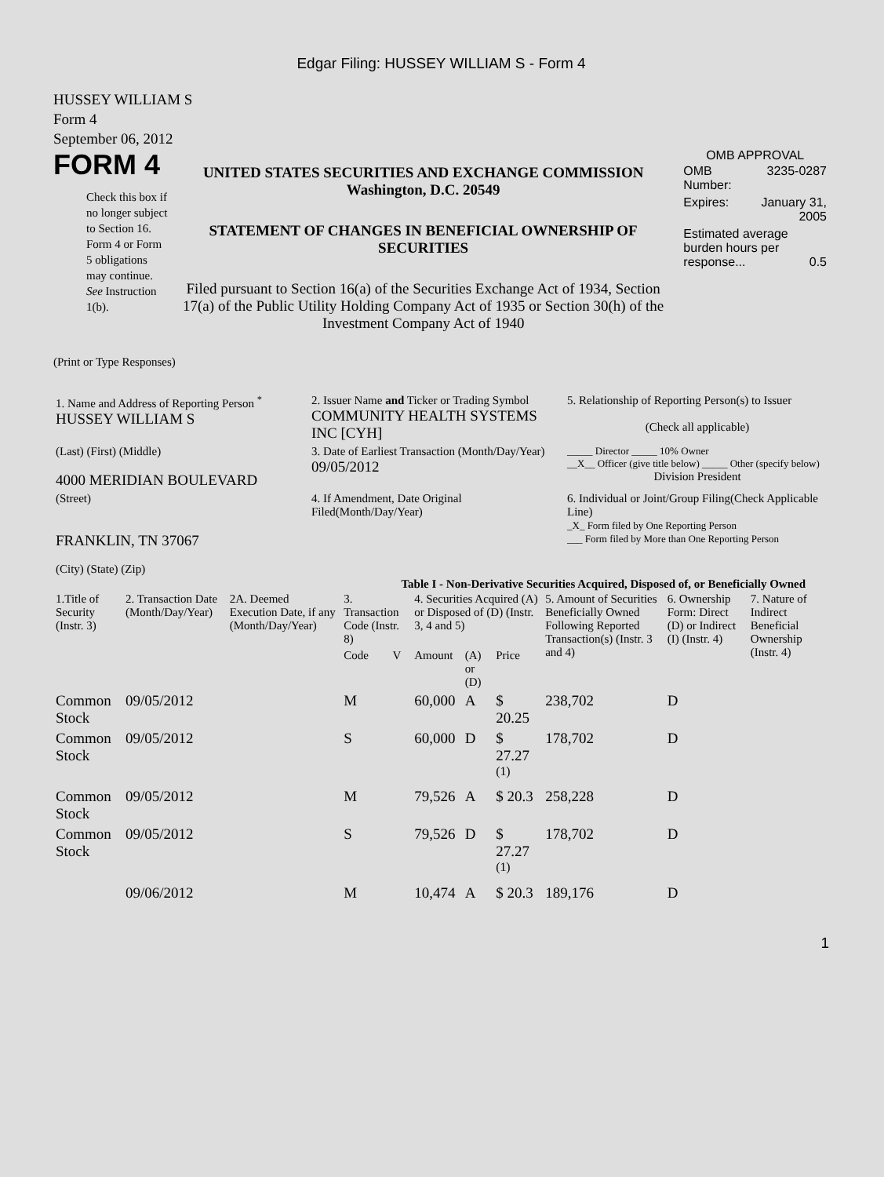Edgar Filing: HUSSEY WILLIAM S - Form 4
HUSSEY WILLIAM S
Form 4
September 06, 2012
FORM 4
Check this box if no longer subject to Section 16. Form 4 or Form 5 obligations may continue. See Instruction 1(b).
UNITED STATES SECURITIES AND EXCHANGE COMMISSION
Washington, D.C. 20549
STATEMENT OF CHANGES IN BENEFICIAL OWNERSHIP OF SECURITIES
Filed pursuant to Section 16(a) of the Securities Exchange Act of 1934, Section 17(a) of the Public Utility Holding Company Act of 1935 or Section 30(h) of the Investment Company Act of 1940
OMB APPROVAL
| OMB Number: | 3235-0287 |
| Expires: | January 31, 2005 |
| Estimated average burden hours per response... 0.5 | |
(Print or Type Responses)
| 1. Name and Address of Reporting Person <sup>*</sup> HUSSEY WILLIAM S | 2. Issuer Name and Ticker or Trading Symbol COMMUNITY HEALTH SYSTEMS INC [CYH] | 5. Relationship of Reporting Person(s) to Issuer (Check all applicable) |
| (Last) (First) (Middle) 4000 MERIDIAN BOULEVARD | 3. Date of Earliest Transaction (Month/Day/Year) 09/05/2012 | _____ Director _____ 10% Owner __X__ Officer (give title below) _____ Other (specify below) Division President |
| (Street) FRANKLIN, TN 37067 (City) (State) (Zip) | 4. If Amendment, Date Original Filed(Month/Day/Year) | 6. Individual or Joint/Group Filing(Check Applicable Line) _X_ Form filed by One Reporting Person ___ Form filed by More than One Reporting Person |
Table I - Non-Derivative Securities Acquired, Disposed of, or Beneficially Owned
| 1.Title of Security (Instr. 3) | 2. Transaction Date (Month/Day/Year) | 2A. Deemed Execution Date, if any (Month/Day/Year) | 3. Transaction Code (Instr. 8) | | 4. Securities Acquired (A) or Disposed of (D) (Instr. 3, 4 and 5) | | | 5. Amount of Securities Beneficially Owned Following Reported Transaction(s) (Instr. 3 and 4) | 6. Ownership Form: Direct (D) or Indirect (I) (Instr. 4) | 7. Nature of Indirect Beneficial Ownership (Instr. 4) |
| --- | --- | --- | --- | --- | --- | --- | --- | --- | --- | --- |
| | | | Code | V | Amount | (A) or (D) | Price | | | |
| Common Stock | 09/05/2012 | | M | | 60,000 | A | $ 20.25 | 238,702 | D | |
| Common Stock | 09/05/2012 | | S | | 60,000 | D | $ 27.27 <sup>(1)</sup> | 178,702 | D | |
| Common Stock | 09/05/2012 | | M | | 79,526 | A | $ 20.3 | 258,228 | D | |
| Common Stock | 09/05/2012 | | S | | 79,526 | D | $ 27.27 <sup>(1)</sup> | 178,702 | D | |
| | 09/06/2012 | | M | | 10,474 | A | $ 20.3 | 189,176 | D | |
1